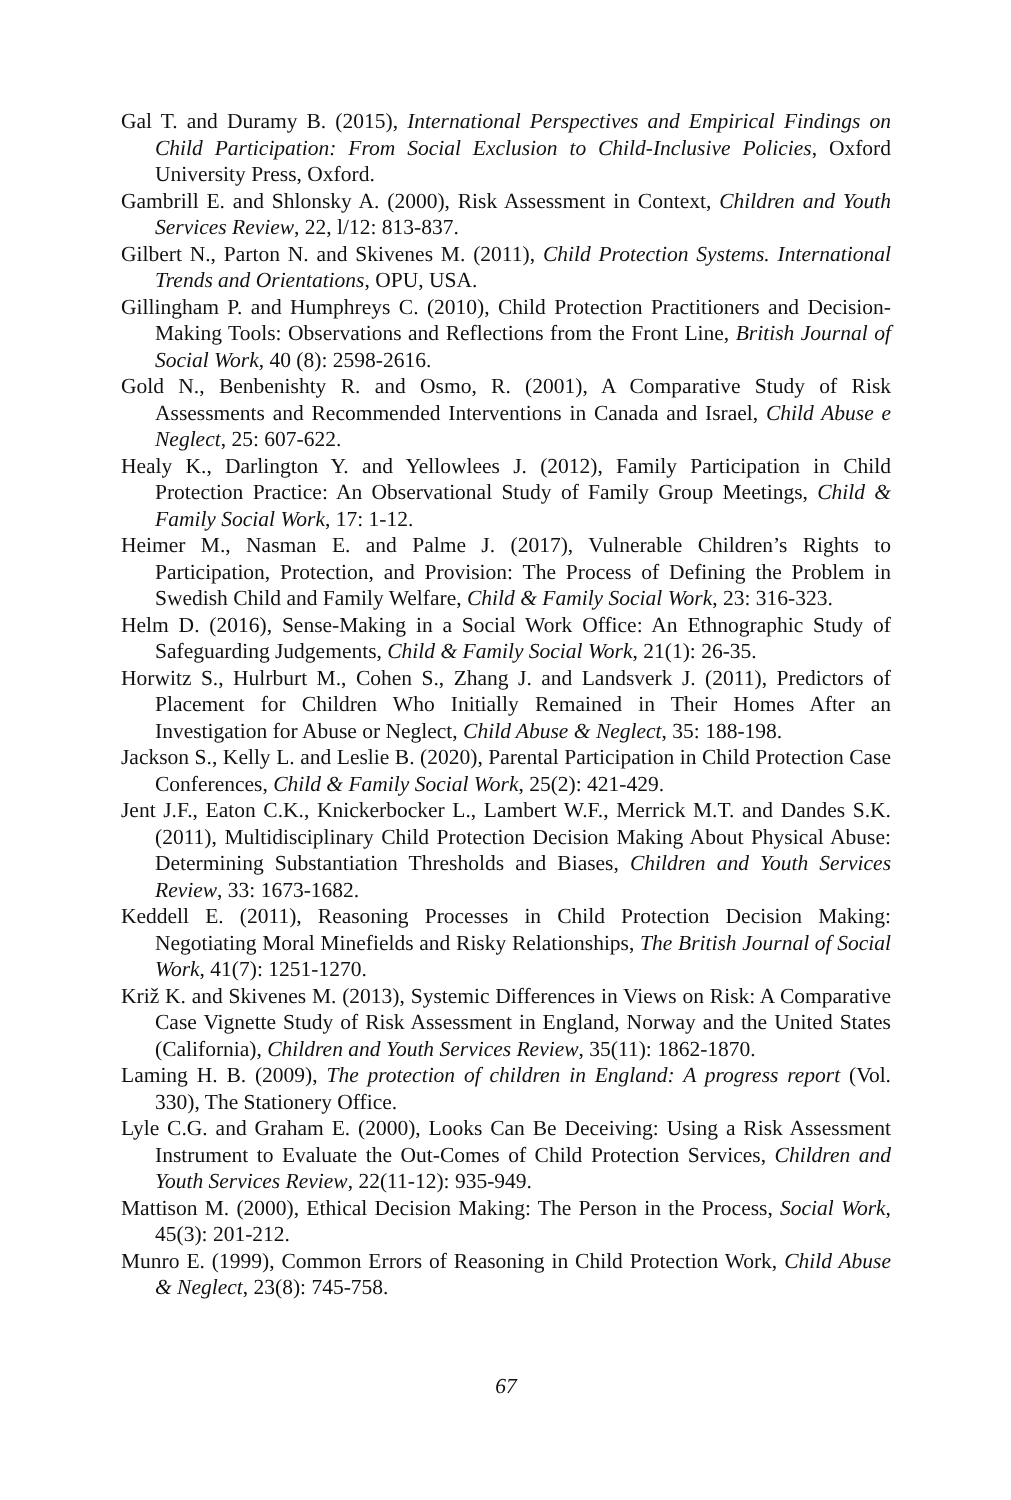Gal T. and Duramy B. (2015), International Perspectives and Empirical Findings on Child Participation: From Social Exclusion to Child-Inclusive Policies, Oxford University Press, Oxford.
Gambrill E. and Shlonsky A. (2000), Risk Assessment in Context, Children and Youth Services Review, 22, l/12: 813-837.
Gilbert N., Parton N. and Skivenes M. (2011), Child Protection Systems. International Trends and Orientations, OPU, USA.
Gillingham P. and Humphreys C. (2010), Child Protection Practitioners and Decision-Making Tools: Observations and Reflections from the Front Line, British Journal of Social Work, 40 (8): 2598-2616.
Gold N., Benbenishty R. and Osmo, R. (2001), A Comparative Study of Risk Assessments and Recommended Interventions in Canada and Israel, Child Abuse e Neglect, 25: 607-622.
Healy K., Darlington Y. and Yellowlees J. (2012), Family Participation in Child Protection Practice: An Observational Study of Family Group Meetings, Child & Family Social Work, 17: 1-12.
Heimer M., Nasman E. and Palme J. (2017), Vulnerable Children’s Rights to Participation, Protection, and Provision: The Process of Defining the Problem in Swedish Child and Family Welfare, Child & Family Social Work, 23: 316-323.
Helm D. (2016), Sense-Making in a Social Work Office: An Ethnographic Study of Safeguarding Judgements, Child & Family Social Work, 21(1): 26-35.
Horwitz S., Hulrburt M., Cohen S., Zhang J. and Landsverk J. (2011), Predictors of Placement for Children Who Initially Remained in Their Homes After an Investigation for Abuse or Neglect, Child Abuse & Neglect, 35: 188-198.
Jackson S., Kelly L. and Leslie B. (2020), Parental Participation in Child Protection Case Conferences, Child & Family Social Work, 25(2): 421-429.
Jent J.F., Eaton C.K., Knickerbocker L., Lambert W.F., Merrick M.T. and Dandes S.K. (2011), Multidisciplinary Child Protection Decision Making About Physical Abuse: Determining Substantiation Thresholds and Biases, Children and Youth Services Review, 33: 1673-1682.
Keddell E. (2011), Reasoning Processes in Child Protection Decision Making: Negotiating Moral Minefields and Risky Relationships, The British Journal of Social Work, 41(7): 1251-1270.
Križ K. and Skivenes M. (2013), Systemic Differences in Views on Risk: A Comparative Case Vignette Study of Risk Assessment in England, Norway and the United States (California), Children and Youth Services Review, 35(11): 1862-1870.
Laming H. B. (2009), The protection of children in England: A progress report (Vol. 330), The Stationery Office.
Lyle C.G. and Graham E. (2000), Looks Can Be Deceiving: Using a Risk Assessment Instrument to Evaluate the Out-Comes of Child Protection Services, Children and Youth Services Review, 22(11-12): 935-949.
Mattison M. (2000), Ethical Decision Making: The Person in the Process, Social Work, 45(3): 201-212.
Munro E. (1999), Common Errors of Reasoning in Child Protection Work, Child Abuse & Neglect, 23(8): 745-758.
67